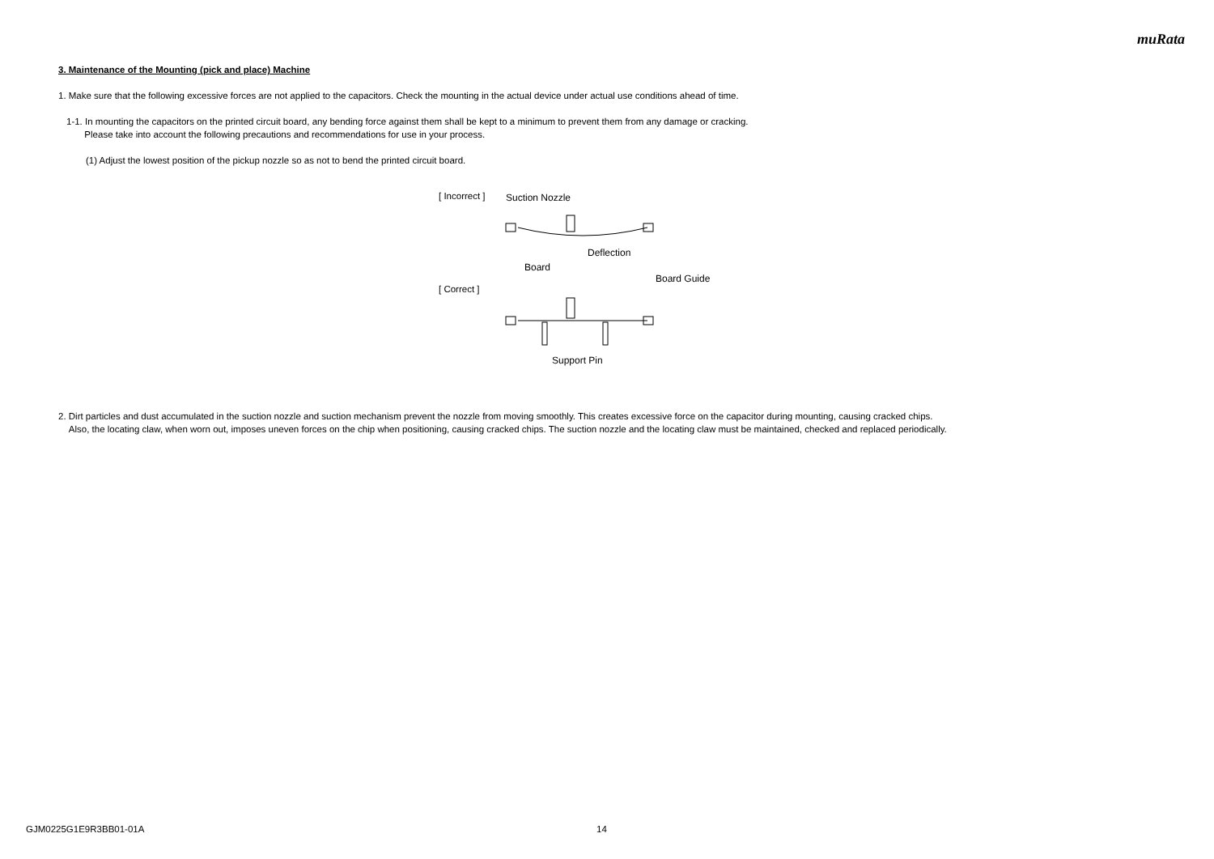muRata
3. Maintenance of the Mounting (pick and place) Machine
1. Make sure that the following excessive forces are not applied to the capacitors. Check the mounting in the actual device under actual use conditions ahead of time.
1-1. In mounting the capacitors on the printed circuit board, any bending force against them shall be kept to a minimum to prevent them from any damage or cracking.
Please take into account the following precautions and recommendations for use in your process.
(1) Adjust the lowest position of the pickup nozzle so as not to bend the printed circuit board.
[ Incorrect ]
[ Correct ]
Suction Nozzle
Deflection
Board
Board Guide
Support Pin
2. Dirt particles and dust accumulated in the suction nozzle and suction mechanism prevent the nozzle from moving smoothly. This creates excessive force on the capacitor during mounting, causing cracked chips.
Also, the locating claw, when worn out, imposes uneven forces on the chip when positioning, causing cracked chips. The suction nozzle and the locating claw must be maintained, checked and replaced periodically.
GJM0225G1E9R3BB01-01A 14